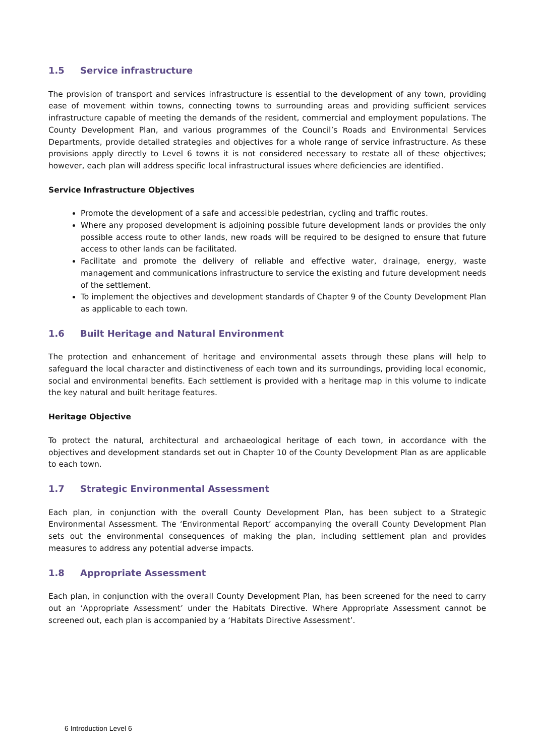1.5 Service infrastructure
The provision of transport and services infrastructure is essential to the development of any town, providing ease of movement within towns, connecting towns to surrounding areas and providing sufficient services infrastructure capable of meeting the demands of the resident, commercial and employment populations. The County Development Plan, and various programmes of the Council’s Roads and Environmental Services Departments, provide detailed strategies and objectives for a whole range of service infrastructure. As these provisions apply directly to Level 6 towns it is not considered necessary to restate all of these objectives; however, each plan will address specific local infrastructural issues where deficiencies are identified.
Service Infrastructure Objectives
Promote the development of a safe and accessible pedestrian, cycling and traffic routes.
Where any proposed development is adjoining possible future development lands or provides the only possible access route to other lands, new roads will be required to be designed to ensure that future access to other lands can be facilitated.
Facilitate and promote the delivery of reliable and effective water, drainage, energy, waste management and communications infrastructure to service the existing and future development needs of the settlement.
To implement the objectives and development standards of Chapter 9 of the County Development Plan as applicable to each town.
1.6 Built Heritage and Natural Environment
The protection and enhancement of heritage and environmental assets through these plans will help to safeguard the local character and distinctiveness of each town and its surroundings, providing local economic, social and environmental benefits. Each settlement is provided with a heritage map in this volume to indicate the key natural and built heritage features.
Heritage Objective
To protect the natural, architectural and archaeological heritage of each town, in accordance with the objectives and development standards set out in Chapter 10 of the County Development Plan as are applicable to each town.
1.7 Strategic Environmental Assessment
Each plan, in conjunction with the overall County Development Plan, has been subject to a Strategic Environmental Assessment. The ‘Environmental Report’ accompanying the overall County Development Plan sets out the environmental consequences of making the plan, including settlement plan and provides measures to address any potential adverse impacts.
1.8 Appropriate Assessment
Each plan, in conjunction with the overall County Development Plan, has been screened for the need to carry out an ‘Appropriate Assessment’ under the Habitats Directive. Where Appropriate Assessment cannot be screened out, each plan is accompanied by a ‘Habitats Directive Assessment’.
6 Introduction Level 6